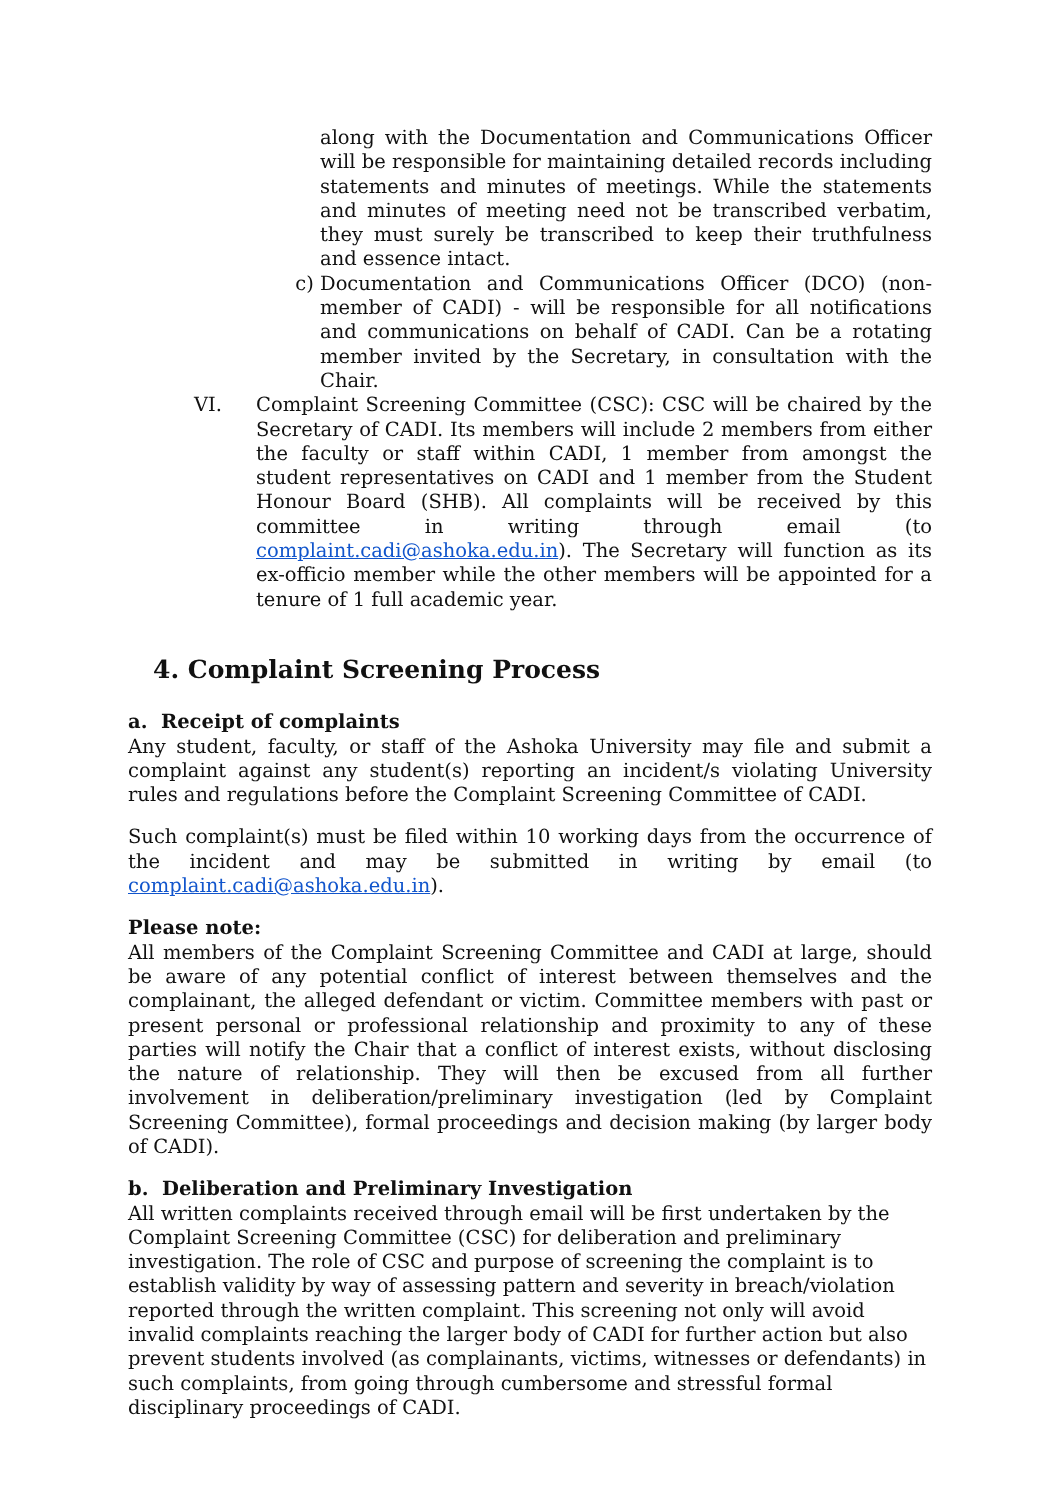along with the Documentation and Communications Officer will be responsible for maintaining detailed records including statements and minutes of meetings. While the statements and minutes of meeting need not be transcribed verbatim, they must surely be transcribed to keep their truthfulness and essence intact.
c) Documentation and Communications Officer (DCO) (non-member of CADI) - will be responsible for all notifications and communications on behalf of CADI. Can be a rotating member invited by the Secretary, in consultation with the Chair.
VI. Complaint Screening Committee (CSC): CSC will be chaired by the Secretary of CADI. Its members will include 2 members from either the faculty or staff within CADI, 1 member from amongst the student representatives on CADI and 1 member from the Student Honour Board (SHB). All complaints will be received by this committee in writing through email (to complaint.cadi@ashoka.edu.in). The Secretary will function as its ex-officio member while the other members will be appointed for a tenure of 1 full academic year.
4. Complaint Screening Process
a. Receipt of complaints
Any student, faculty, or staff of the Ashoka University may file and submit a complaint against any student(s) reporting an incident/s violating University rules and regulations before the Complaint Screening Committee of CADI.
Such complaint(s) must be filed within 10 working days from the occurrence of the incident and may be submitted in writing by email (to complaint.cadi@ashoka.edu.in).
Please note:
All members of the Complaint Screening Committee and CADI at large, should be aware of any potential conflict of interest between themselves and the complainant, the alleged defendant or victim. Committee members with past or present personal or professional relationship and proximity to any of these parties will notify the Chair that a conflict of interest exists, without disclosing the nature of relationship. They will then be excused from all further involvement in deliberation/preliminary investigation (led by Complaint Screening Committee), formal proceedings and decision making (by larger body of CADI).
b. Deliberation and Preliminary Investigation
All written complaints received through email will be first undertaken by the Complaint Screening Committee (CSC) for deliberation and preliminary investigation. The role of CSC and purpose of screening the complaint is to establish validity by way of assessing pattern and severity in breach/violation reported through the written complaint. This screening not only will avoid invalid complaints reaching the larger body of CADI for further action but also prevent students involved (as complainants, victims, witnesses or defendants) in such complaints, from going through cumbersome and stressful formal disciplinary proceedings of CADI.